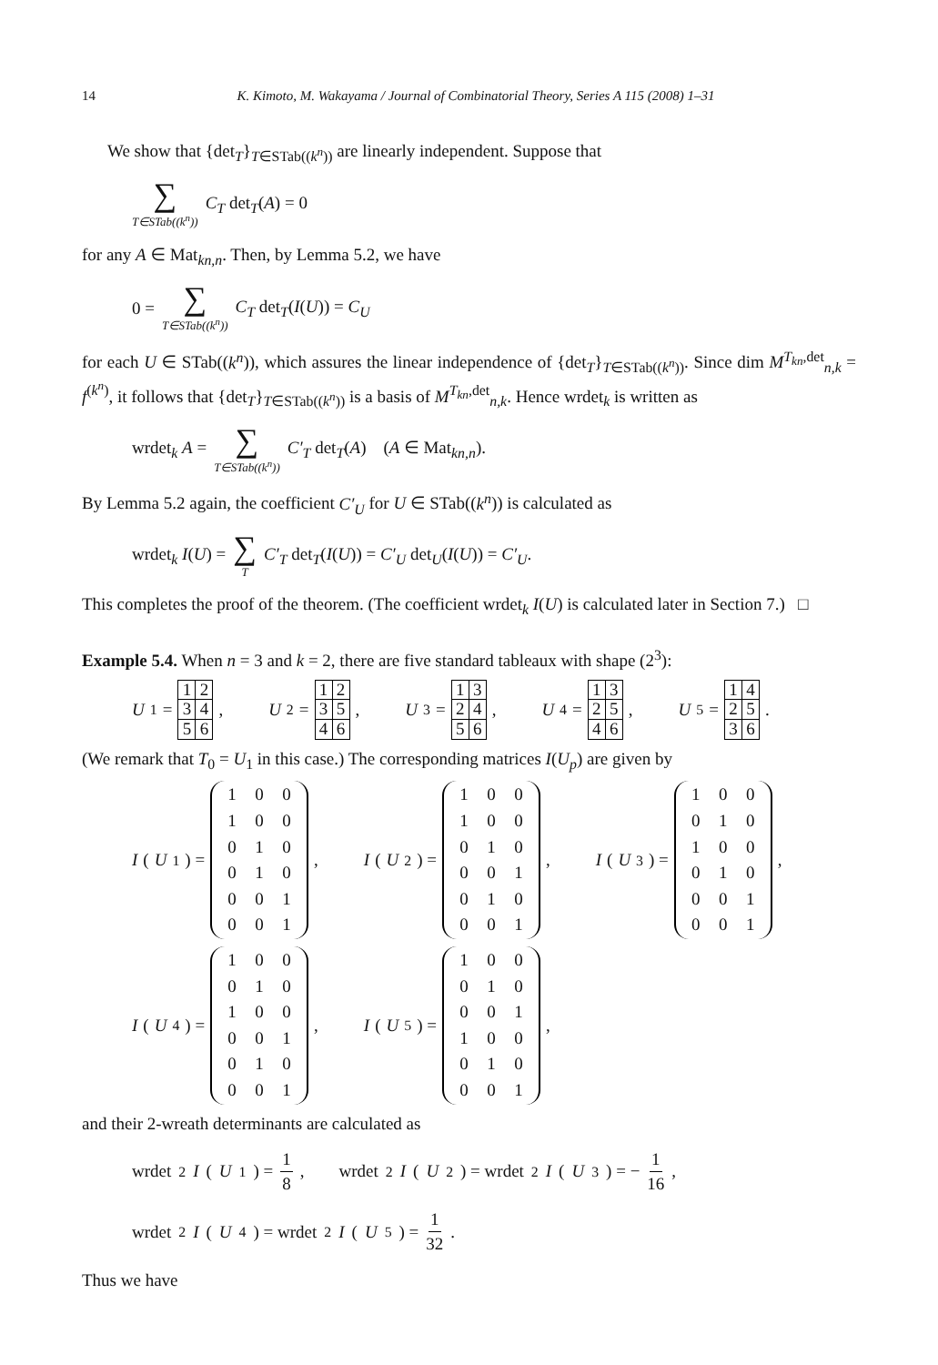14 K. Kimoto, M. Wakayama / Journal of Combinatorial Theory, Series A 115 (2008) 1–31
We show that {det<sub>T</sub>}<sub>T∈STab((k<sup>n</sup>))</sub> are linearly independent. Suppose that
∑ T∈STab((k<sup>n</sup>)) C<sub>T</sub> det<sub>T</sub>(A) = 0
for any A ∈ Mat<sub>kn,n</sub>. Then, by Lemma 5.2, we have
0 = ∑ T∈STab((k<sup>n</sup>)) C<sub>T</sub> det<sub>T</sub>(I(U)) = C<sub>U</sub>
for each U ∈ STab((k<sup>n</sup>)), which assures the linear independence of {det<sub>T</sub>}<sub>T∈STab((k<sup>n</sup>))</sub>. Since dim M<sup>T<sub>kn</sub>,det</sup><sub>n,k</sub> = f<sup>(k<sup>n</sup>)</sup>, it follows that {det<sub>T</sub>}<sub>T∈STab((k<sup>n</sup>))</sub> is a basis of M<sup>T<sub>kn</sub>,det</sup><sub>n,k</sub>. Hence wrdet<sub>k</sub> is written as
wrdet<sub>k</sub> A = ∑ T∈STab((k<sup>n</sup>)) C′<sub>T</sub> det<sub>T</sub>(A) (A ∈ Mat<sub>kn,n</sub>).
By Lemma 5.2 again, the coefficient C′<sub>U</sub> for U ∈ STab((k<sup>n</sup>)) is calculated as
wrdet<sub>k</sub> I(U) = ∑ T C′<sub>T</sub> det<sub>T</sub>(I(U)) = C′<sub>U</sub> det<sub>U</sub>(I(U)) = C′<sub>U</sub>.
This completes the proof of the theorem. (The coefficient wrdet<sub>k</sub> I(U) is calculated later in Section 7.) □
Example 5.4. When n = 3 and k = 2, there are five standard tableaux with shape (2<sup>3</sup>):
U<sub>1</sub> =
| 1 | 2 |
| 3 | 4 |
| 5 | 6 |
,
U<sub>2</sub> =
| 1 | 2 |
| 3 | 5 |
| 4 | 6 |
,
U<sub>3</sub> =
| 1 | 3 |
| 2 | 4 |
| 5 | 6 |
,
U<sub>4</sub> =
| 1 | 3 |
| 2 | 5 |
| 4 | 6 |
,
U<sub>5</sub> =
| 1 | 4 |
| 2 | 5 |
| 3 | 6 |
.
(We remark that T<sub>0</sub> = U<sub>1</sub> in this case.) The corresponding matrices I(U<sub>p</sub>) are given by
I (U<sub>1</sub>) =
| 1 | 0 | 0 |
| 1 | 0 | 0 |
| 0 | 1 | 0 |
| 0 | 1 | 0 |
| 0 | 0 | 1 |
| 0 | 0 | 1 |
,
I (U<sub>2</sub>) =
| 1 | 0 | 0 |
| 1 | 0 | 0 |
| 0 | 1 | 0 |
| 0 | 0 | 1 |
| 0 | 1 | 0 |
| 0 | 0 | 1 |
,
I (U<sub>3</sub>) =
| 1 | 0 | 0 |
| 0 | 1 | 0 |
| 1 | 0 | 0 |
| 0 | 1 | 0 |
| 0 | 0 | 1 |
| 0 | 0 | 1 |
,
I (U<sub>4</sub>) =
| 1 | 0 | 0 |
| 0 | 1 | 0 |
| 1 | 0 | 0 |
| 0 | 0 | 1 |
| 0 | 1 | 0 |
| 0 | 0 | 1 |
,
I (U<sub>5</sub>) =
| 1 | 0 | 0 |
| 0 | 1 | 0 |
| 0 | 0 | 1 |
| 1 | 0 | 0 |
| 0 | 1 | 0 |
| 0 | 0 | 1 |
,
and their 2-wreath determinants are calculated as
wrdet<sub>2</sub> I (U<sub>1</sub>) = 1 8, wrdet<sub>2</sub> I (U<sub>2</sub>) = wrdet<sub>2</sub> I (U<sub>3</sub>) = − 1 16,
wrdet<sub>2</sub> I (U<sub>4</sub>) = wrdet<sub>2</sub> I (U<sub>5</sub>) = 1 32.
Thus we have